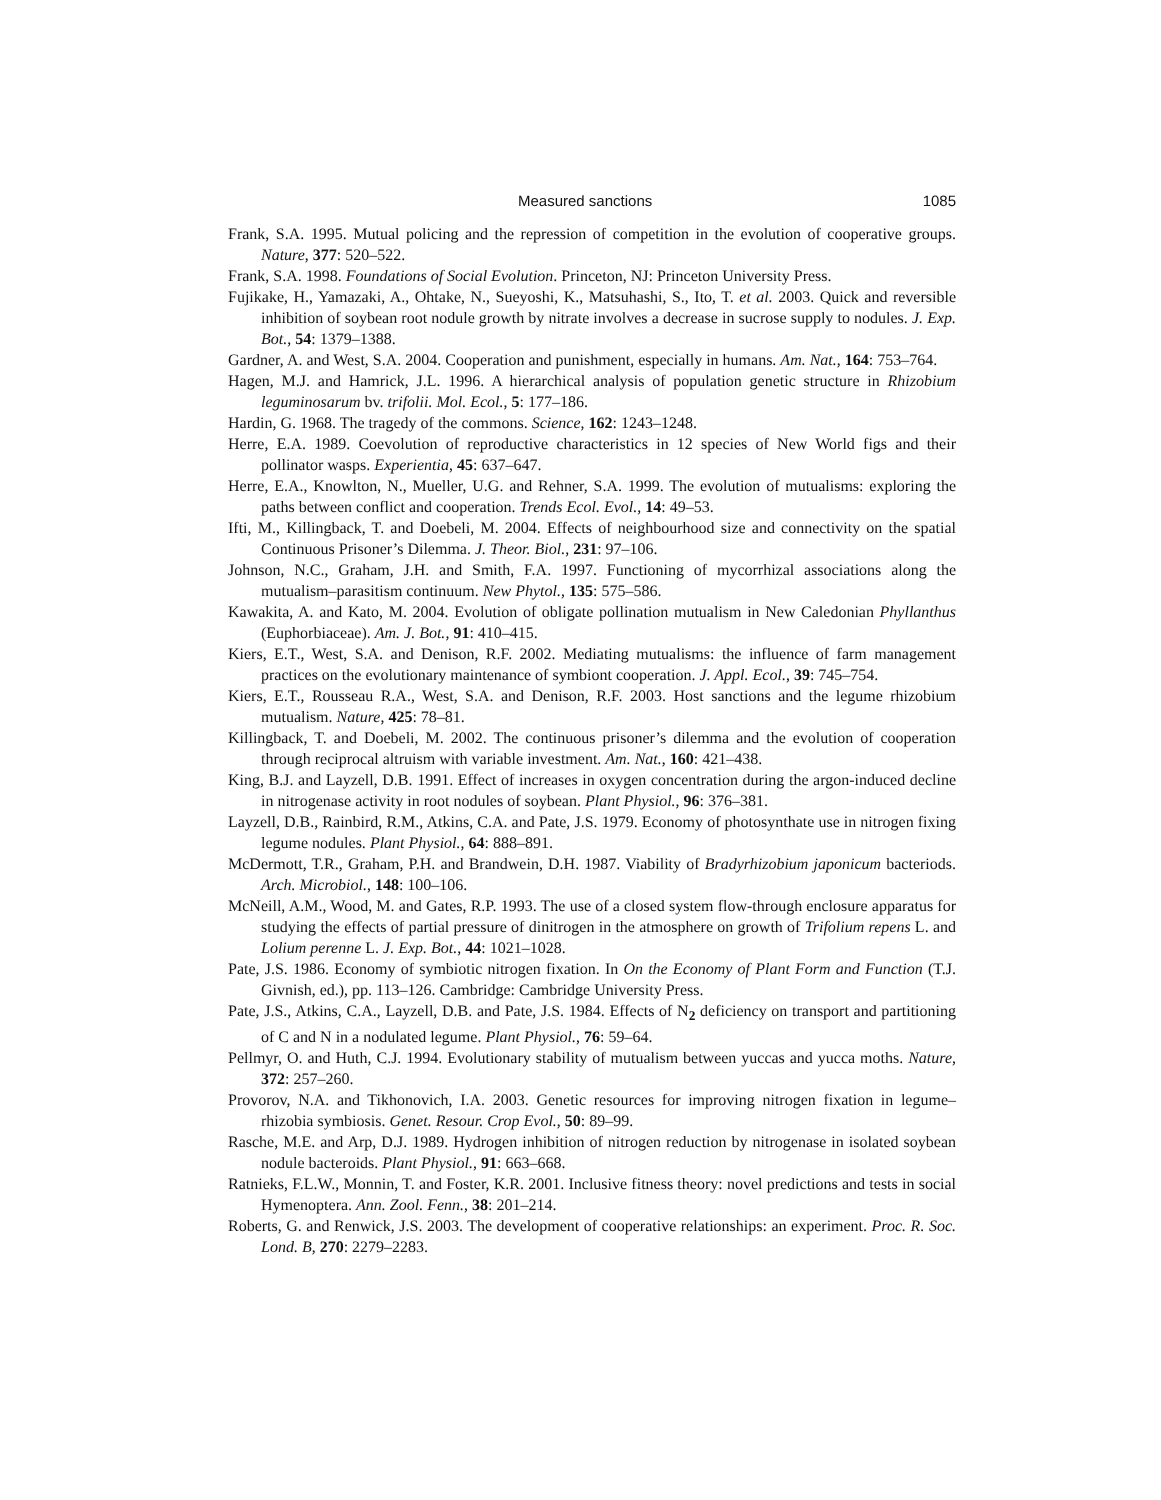Measured sanctions 1085
Frank, S.A. 1995. Mutual policing and the repression of competition in the evolution of cooperative groups. Nature, 377: 520–522.
Frank, S.A. 1998. Foundations of Social Evolution. Princeton, NJ: Princeton University Press.
Fujikake, H., Yamazaki, A., Ohtake, N., Sueyoshi, K., Matsuhashi, S., Ito, T. et al. 2003. Quick and reversible inhibition of soybean root nodule growth by nitrate involves a decrease in sucrose supply to nodules. J. Exp. Bot., 54: 1379–1388.
Gardner, A. and West, S.A. 2004. Cooperation and punishment, especially in humans. Am. Nat., 164: 753–764.
Hagen, M.J. and Hamrick, J.L. 1996. A hierarchical analysis of population genetic structure in Rhizobium leguminosarum bv. trifolii. Mol. Ecol., 5: 177–186.
Hardin, G. 1968. The tragedy of the commons. Science, 162: 1243–1248.
Herre, E.A. 1989. Coevolution of reproductive characteristics in 12 species of New World figs and their pollinator wasps. Experientia, 45: 637–647.
Herre, E.A., Knowlton, N., Mueller, U.G. and Rehner, S.A. 1999. The evolution of mutualisms: exploring the paths between conflict and cooperation. Trends Ecol. Evol., 14: 49–53.
Ifti, M., Killingback, T. and Doebeli, M. 2004. Effects of neighbourhood size and connectivity on the spatial Continuous Prisoner’s Dilemma. J. Theor. Biol., 231: 97–106.
Johnson, N.C., Graham, J.H. and Smith, F.A. 1997. Functioning of mycorrhizal associations along the mutualism–parasitism continuum. New Phytol., 135: 575–586.
Kawakita, A. and Kato, M. 2004. Evolution of obligate pollination mutualism in New Caledonian Phyllanthus (Euphorbiaceae). Am. J. Bot., 91: 410–415.
Kiers, E.T., West, S.A. and Denison, R.F. 2002. Mediating mutualisms: the influence of farm management practices on the evolutionary maintenance of symbiont cooperation. J. Appl. Ecol., 39: 745–754.
Kiers, E.T., Rousseau R.A., West, S.A. and Denison, R.F. 2003. Host sanctions and the legume rhizobium mutualism. Nature, 425: 78–81.
Killingback, T. and Doebeli, M. 2002. The continuous prisoner’s dilemma and the evolution of cooperation through reciprocal altruism with variable investment. Am. Nat., 160: 421–438.
King, B.J. and Layzell, D.B. 1991. Effect of increases in oxygen concentration during the argon-induced decline in nitrogenase activity in root nodules of soybean. Plant Physiol., 96: 376–381.
Layzell, D.B., Rainbird, R.M., Atkins, C.A. and Pate, J.S. 1979. Economy of photosynthate use in nitrogen fixing legume nodules. Plant Physiol., 64: 888–891.
McDermott, T.R., Graham, P.H. and Brandwein, D.H. 1987. Viability of Bradyrhizobium japonicum bacteriods. Arch. Microbiol., 148: 100–106.
McNeill, A.M., Wood, M. and Gates, R.P. 1993. The use of a closed system flow-through enclosure apparatus for studying the effects of partial pressure of dinitrogen in the atmosphere on growth of Trifolium repens L. and Lolium perenne L. J. Exp. Bot., 44: 1021–1028.
Pate, J.S. 1986. Economy of symbiotic nitrogen fixation. In On the Economy of Plant Form and Function (T.J. Givnish, ed.), pp. 113–126. Cambridge: Cambridge University Press.
Pate, J.S., Atkins, C.A., Layzell, D.B. and Pate, J.S. 1984. Effects of N<sub>2</sub> deficiency on transport and partitioning of C and N in a nodulated legume. Plant Physiol., 76: 59–64.
Pellmyr, O. and Huth, C.J. 1994. Evolutionary stability of mutualism between yuccas and yucca moths. Nature, 372: 257–260.
Provorov, N.A. and Tikhonovich, I.A. 2003. Genetic resources for improving nitrogen fixation in legume–rhizobia symbiosis. Genet. Resour. Crop Evol., 50: 89–99.
Rasche, M.E. and Arp, D.J. 1989. Hydrogen inhibition of nitrogen reduction by nitrogenase in isolated soybean nodule bacteroids. Plant Physiol., 91: 663–668.
Ratnieks, F.L.W., Monnin, T. and Foster, K.R. 2001. Inclusive fitness theory: novel predictions and tests in social Hymenoptera. Ann. Zool. Fenn., 38: 201–214.
Roberts, G. and Renwick, J.S. 2003. The development of cooperative relationships: an experiment. Proc. R. Soc. Lond. B, 270: 2279–2283.